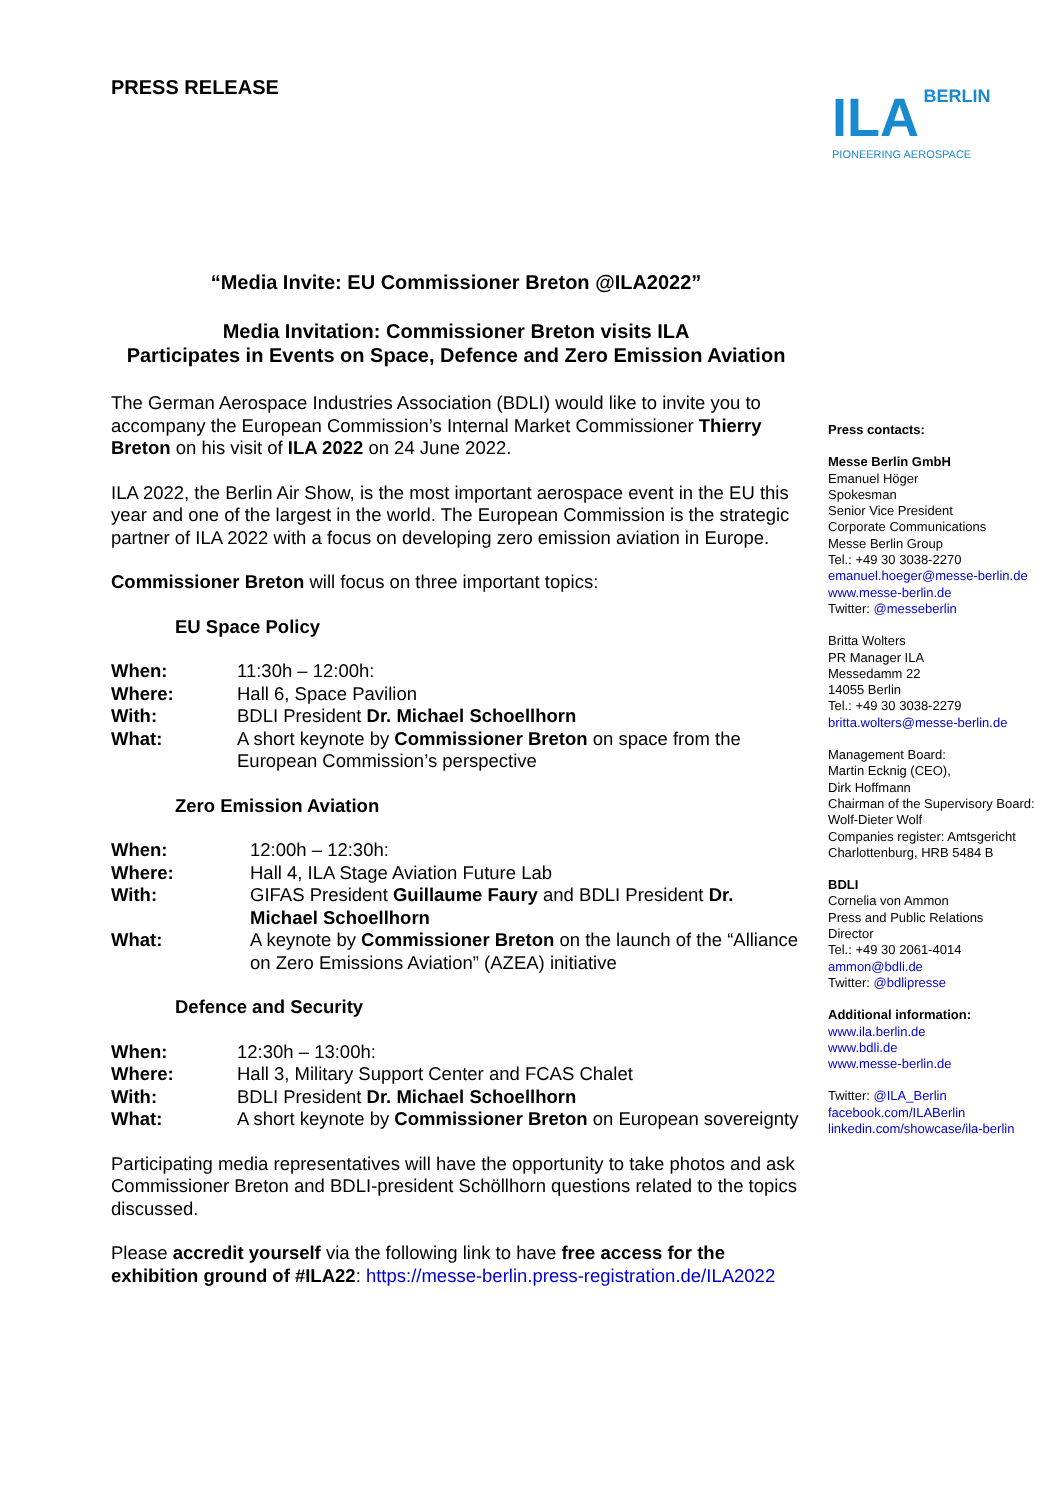PRESS RELEASE
ILA BERLIN
PIONEERING AEROSPACE
“Media Invite: EU Commissioner Breton @ILA2022”
Media Invitation: Commissioner Breton visits ILA
Participates in Events on Space, Defence and Zero Emission Aviation
The German Aerospace Industries Association (BDLI) would like to invite you to accompany the European Commission’s Internal Market Commissioner Thierry Breton on his visit of ILA 2022 on 24 June 2022.
ILA 2022, the Berlin Air Show, is the most important aerospace event in the EU this year and one of the largest in the world. The European Commission is the strategic partner of ILA 2022 with a focus on developing zero emission aviation in Europe.
Commissioner Breton will focus on three important topics:
EU Space Policy
| When: | 11:30h – 12:00h: |
| Where: | Hall 6, Space Pavilion |
| With: | BDLI President Dr. Michael Schoellhorn |
| What: | A short keynote by Commissioner Breton on space from the European Commission’s perspective |
Zero Emission Aviation
| When: | 12:00h – 12:30h: |
| Where: | Hall 4, ILA Stage Aviation Future Lab |
| With: | GIFAS President Guillaume Faury and BDLI President Dr. Michael Schoellhorn |
| What: | A keynote by Commissioner Breton on the launch of the “Alliance on Zero Emissions Aviation” (AZEA) initiative |
Defence and Security
| When: | 12:30h – 13:00h: |
| Where: | Hall 3, Military Support Center and FCAS Chalet |
| With: | BDLI President Dr. Michael Schoellhorn |
| What: | A short keynote by Commissioner Breton on European sovereignty |
Participating media representatives will have the opportunity to take photos and ask Commissioner Breton and BDLI-president Schöllhorn questions related to the topics discussed.
Please accredit yourself via the following link to have free access for the exhibition ground of #ILA22: https://messe-berlin.press-registration.de/ILA2022
Press contacts:
Messe Berlin GmbH
Emanuel Höger
Spokesman
Senior Vice President
Corporate Communications
Messe Berlin Group
Tel.: +49 30 3038-2270
emanuel.hoeger@messe-berlin.de
www.messe-berlin.de
Twitter: @messeberlin
Britta Wolters
PR Manager ILA
Messedamm 22
14055 Berlin
Tel.: +49 30 3038-2279
britta.wolters@messe-berlin.de
Management Board:
Martin Ecknig (CEO),
Dirk Hoffmann
Chairman of the Supervisory Board:
Wolf-Dieter Wolf
Companies register: Amtsgericht Charlottenburg, HRB 5484 B
BDLI
Cornelia von Ammon
Press and Public Relations
Director
Tel.: +49 30 2061-4014
ammon@bdli.de
Twitter: @bdlipresse
Additional information:
www.ila.berlin.de
www.bdli.de
www.messe-berlin.de
Twitter: @ILA_Berlin
facebook.com/ILABerlin
linkedin.com/showcase/ila-berlin